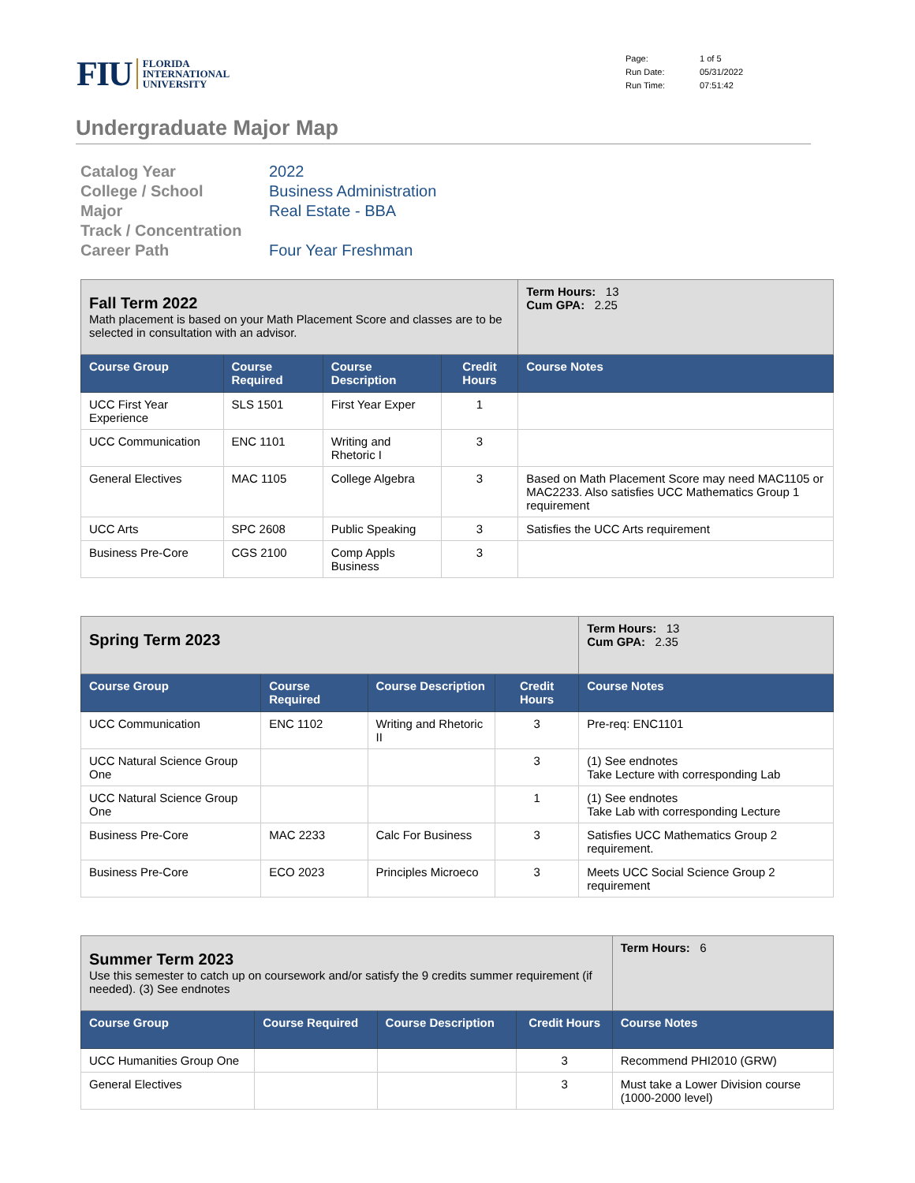FIU FLORIDA
INTERNATIONAL
UNIVERSITY
Page: 1 of 5 Run Date: 05/31/2022 Run Time: 07:51:42
Undergraduate Major Map
Catalog Year 2022 College / School Business Administration Major Real Estate - BBA Track / Concentration Career Path Four Year Freshman
| Fall Term 2022 Math placement is based on your Math Placement Score and classes are to be selected in consultation with an advisor. | | | | | Term Hours: 13 Cum GPA: 2.25 |
| Course Group | Course Required | Course Description | Credit Hours | Course Notes | |
| UCC First Year Experience | SLS 1501 | First Year Exper | 1 | | |
| UCC Communication | ENC 1101 | Writing and Rhetoric I | 3 | | |
| General Electives | MAC 1105 | College Algebra | 3 | Based on Math Placement Score may need MAC1105 or MAC2233. Also satisfies UCC Mathematics Group 1 requirement | |
| UCC Arts | SPC 2608 | Public Speaking | 3 | Satisfies the UCC Arts requirement | |
| Business Pre-Core | CGS 2100 | Comp Appls Business | 3 | | |
| Spring Term 2023 | | | | | Term Hours: 13 Cum GPA: 2.35 |
| Course Group | Course Required | Course Description | Credit Hours | Course Notes | |
| UCC Communication | ENC 1102 | Writing and Rhetoric II | 3 | Pre-req: ENC1101 | |
| UCC Natural Science Group One | | | 3 | (1) See endnotes Take Lecture with corresponding Lab | |
| UCC Natural Science Group One | | | 1 | (1) See endnotes Take Lab with corresponding Lecture | |
| Business Pre-Core | MAC 2233 | Calc For Business | 3 | Satisfies UCC Mathematics Group 2 requirement. | |
| Business Pre-Core | ECO 2023 | Principles Microeco | 3 | Meets UCC Social Science Group 2 requirement | |
| Summer Term 2023 Use this semester to catch up on coursework and/or satisfy the 9 credits summer requirement (if needed). (3) See endnotes | | | | | Term Hours: 6 |
| Course Group | Course Required | Course Description | Credit Hours | Course Notes | |
| UCC Humanities Group One | | | 3 | Recommend PHI2010 (GRW) | |
| General Electives | | | 3 | Must take a Lower Division course (1000-2000 level) | |